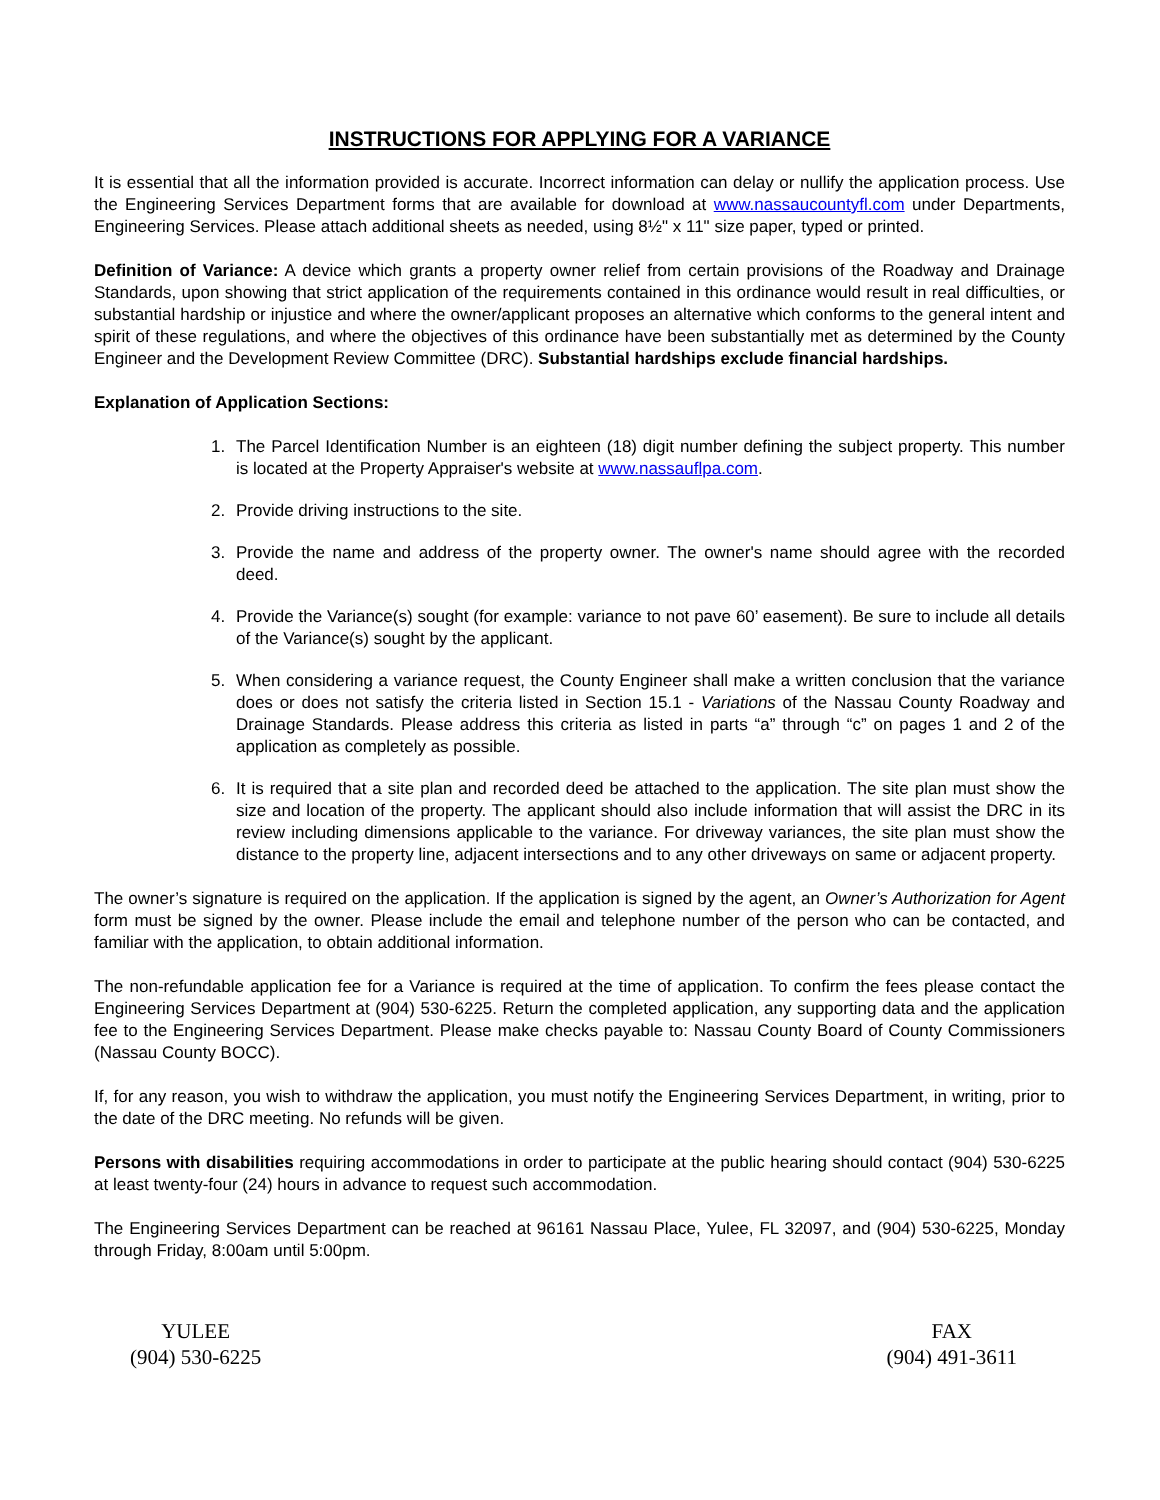INSTRUCTIONS FOR APPLYING FOR A VARIANCE
It is essential that all the information provided is accurate. Incorrect information can delay or nullify the application process. Use the Engineering Services Department forms that are available for download at www.nassaucountyfl.com under Departments, Engineering Services. Please attach additional sheets as needed, using 8½" x 11" size paper, typed or printed.
Definition of Variance: A device which grants a property owner relief from certain provisions of the Roadway and Drainage Standards, upon showing that strict application of the requirements contained in this ordinance would result in real difficulties, or substantial hardship or injustice and where the owner/applicant proposes an alternative which conforms to the general intent and spirit of these regulations, and where the objectives of this ordinance have been substantially met as determined by the County Engineer and the Development Review Committee (DRC). Substantial hardships exclude financial hardships.
Explanation of Application Sections:
1. The Parcel Identification Number is an eighteen (18) digit number defining the subject property. This number is located at the Property Appraiser's website at www.nassauflpa.com.
2. Provide driving instructions to the site.
3. Provide the name and address of the property owner. The owner's name should agree with the recorded deed.
4. Provide the Variance(s) sought (for example: variance to not pave 60’ easement). Be sure to include all details of the Variance(s) sought by the applicant.
5. When considering a variance request, the County Engineer shall make a written conclusion that the variance does or does not satisfy the criteria listed in Section 15.1 - Variations of the Nassau County Roadway and Drainage Standards. Please address this criteria as listed in parts “a” through “c” on pages 1 and 2 of the application as completely as possible.
6. It is required that a site plan and recorded deed be attached to the application. The site plan must show the size and location of the property. The applicant should also include information that will assist the DRC in its review including dimensions applicable to the variance. For driveway variances, the site plan must show the distance to the property line, adjacent intersections and to any other driveways on same or adjacent property.
The owner’s signature is required on the application. If the application is signed by the agent, an Owner’s Authorization for Agent form must be signed by the owner. Please include the email and telephone number of the person who can be contacted, and familiar with the application, to obtain additional information.
The non-refundable application fee for a Variance is required at the time of application. To confirm the fees please contact the Engineering Services Department at (904) 530-6225. Return the completed application, any supporting data and the application fee to the Engineering Services Department. Please make checks payable to: Nassau County Board of County Commissioners (Nassau County BOCC).
If, for any reason, you wish to withdraw the application, you must notify the Engineering Services Department, in writing, prior to the date of the DRC meeting. No refunds will be given.
Persons with disabilities requiring accommodations in order to participate at the public hearing should contact (904) 530-6225 at least twenty-four (24) hours in advance to request such accommodation.
The Engineering Services Department can be reached at 96161 Nassau Place, Yulee, FL 32097, and (904) 530-6225, Monday through Friday, 8:00am until 5:00pm.
YULEE
(904) 530-6225
FAX
(904) 491-3611